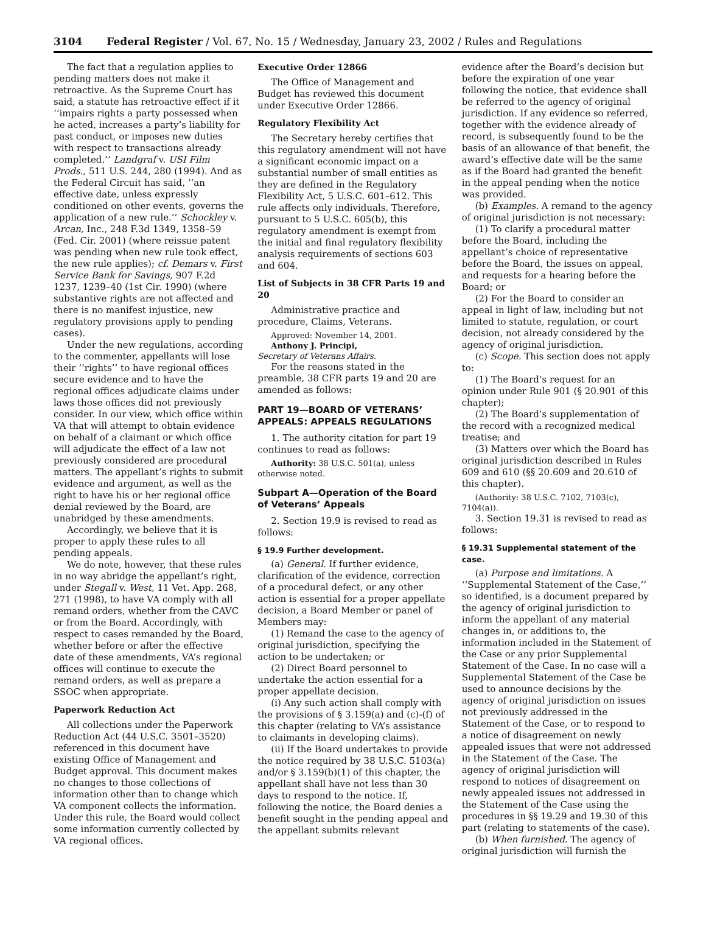3104 Federal Register / Vol. 67, No. 15 / Wednesday, January 23, 2002 / Rules and Regulations
The fact that a regulation applies to pending matters does not make it retroactive. As the Supreme Court has said, a statute has retroactive effect if it ‘‘impairs rights a party possessed when he acted, increases a party’s liability for past conduct, or imposes new duties with respect to transactions already completed.’’ Landgraf v. USI Film Prods., 511 U.S. 244, 280 (1994). And as the Federal Circuit has said, ‘‘an effective date, unless expressly conditioned on other events, governs the application of a new rule.’’ Schockley v. Arcan, Inc., 248 F.3d 1349, 1358–59 (Fed. Cir. 2001) (where reissue patent was pending when new rule took effect, the new rule applies); cf. Demars v. First Service Bank for Savings, 907 F.2d 1237, 1239–40 (1st Cir. 1990) (where substantive rights are not affected and there is no manifest injustice, new regulatory provisions apply to pending cases).
Under the new regulations, according to the commenter, appellants will lose their ‘‘rights’’ to have regional offices secure evidence and to have the regional offices adjudicate claims under laws those offices did not previously consider. In our view, which office within VA that will attempt to obtain evidence on behalf of a claimant or which office will adjudicate the effect of a law not previously considered are procedural matters. The appellant’s rights to submit evidence and argument, as well as the right to have his or her regional office denial reviewed by the Board, are unabridged by these amendments.
Accordingly, we believe that it is proper to apply these rules to all pending appeals.
We do note, however, that these rules in no way abridge the appellant’s right, under Stegall v. West, 11 Vet. App. 268, 271 (1998), to have VA comply with all remand orders, whether from the CAVC or from the Board. Accordingly, with respect to cases remanded by the Board, whether before or after the effective date of these amendments, VA’s regional offices will continue to execute the remand orders, as well as prepare a SSOC when appropriate.
Paperwork Reduction Act
All collections under the Paperwork Reduction Act (44 U.S.C. 3501–3520) referenced in this document have existing Office of Management and Budget approval. This document makes no changes to those collections of information other than to change which VA component collects the information. Under this rule, the Board would collect some information currently collected by VA regional offices.
Executive Order 12866
The Office of Management and Budget has reviewed this document under Executive Order 12866.
Regulatory Flexibility Act
The Secretary hereby certifies that this regulatory amendment will not have a significant economic impact on a substantial number of small entities as they are defined in the Regulatory Flexibility Act, 5 U.S.C. 601–612. This rule affects only individuals. Therefore, pursuant to 5 U.S.C. 605(b), this regulatory amendment is exempt from the initial and final regulatory flexibility analysis requirements of sections 603 and 604.
List of Subjects in 38 CFR Parts 19 and 20
Administrative practice and procedure, Claims, Veterans.
Approved: November 14, 2001.
Anthony J. Principi,
Secretary of Veterans Affairs.
For the reasons stated in the preamble, 38 CFR parts 19 and 20 are amended as follows:
PART 19—BOARD OF VETERANS’ APPEALS: APPEALS REGULATIONS
1. The authority citation for part 19 continues to read as follows:
Authority: 38 U.S.C. 501(a), unless otherwise noted.
Subpart A—Operation of the Board of Veterans’ Appeals
2. Section 19.9 is revised to read as follows:
§ 19.9 Further development.
(a) General. If further evidence, clarification of the evidence, correction of a procedural defect, or any other action is essential for a proper appellate decision, a Board Member or panel of Members may:
(1) Remand the case to the agency of original jurisdiction, specifying the action to be undertaken; or
(2) Direct Board personnel to undertake the action essential for a proper appellate decision.
(i) Any such action shall comply with the provisions of § 3.159(a) and (c)-(f) of this chapter (relating to VA’s assistance to claimants in developing claims).
(ii) If the Board undertakes to provide the notice required by 38 U.S.C. 5103(a) and/or § 3.159(b)(1) of this chapter, the appellant shall have not less than 30 days to respond to the notice. If, following the notice, the Board denies a benefit sought in the pending appeal and the appellant submits relevant
evidence after the Board’s decision but before the expiration of one year following the notice, that evidence shall be referred to the agency of original jurisdiction. If any evidence so referred, together with the evidence already of record, is subsequently found to be the basis of an allowance of that benefit, the award’s effective date will be the same as if the Board had granted the benefit in the appeal pending when the notice was provided.
(b) Examples. A remand to the agency of original jurisdiction is not necessary:
(1) To clarify a procedural matter before the Board, including the appellant’s choice of representative before the Board, the issues on appeal, and requests for a hearing before the Board; or
(2) For the Board to consider an appeal in light of law, including but not limited to statute, regulation, or court decision, not already considered by the agency of original jurisdiction.
(c) Scope. This section does not apply to:
(1) The Board’s request for an opinion under Rule 901 (§ 20.901 of this chapter);
(2) The Board’s supplementation of the record with a recognized medical treatise; and
(3) Matters over which the Board has original jurisdiction described in Rules 609 and 610 (§§ 20.609 and 20.610 of this chapter).
(Authority: 38 U.S.C. 7102, 7103(c), 7104(a)).
3. Section 19.31 is revised to read as follows:
§ 19.31 Supplemental statement of the case.
(a) Purpose and limitations. A ‘‘Supplemental Statement of the Case,’’ so identified, is a document prepared by the agency of original jurisdiction to inform the appellant of any material changes in, or additions to, the information included in the Statement of the Case or any prior Supplemental Statement of the Case. In no case will a Supplemental Statement of the Case be used to announce decisions by the agency of original jurisdiction on issues not previously addressed in the Statement of the Case, or to respond to a notice of disagreement on newly appealed issues that were not addressed in the Statement of the Case. The agency of original jurisdiction will respond to notices of disagreement on newly appealed issues not addressed in the Statement of the Case using the procedures in §§ 19.29 and 19.30 of this part (relating to statements of the case).
(b) When furnished. The agency of original jurisdiction will furnish the